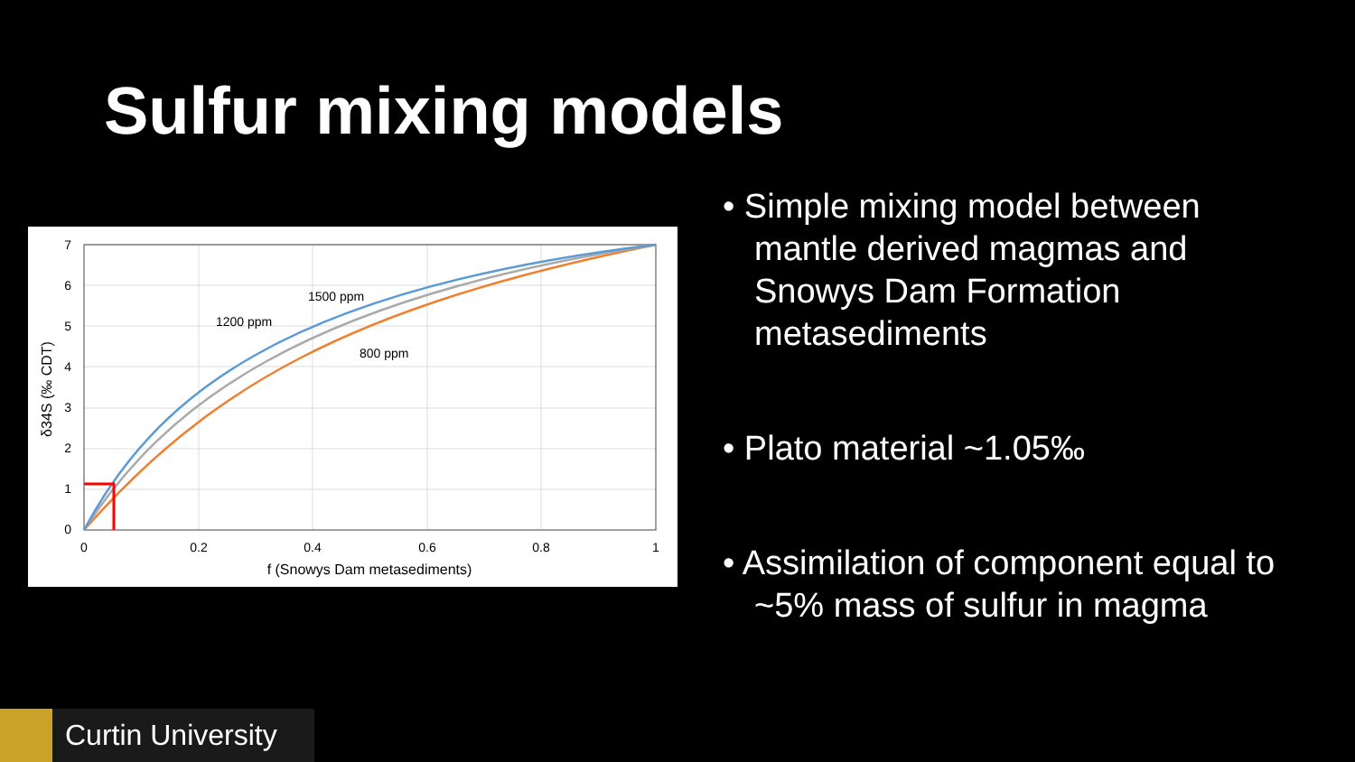Sulfur mixing models
1500 ppm
1200 ppm
800 ppm
0
1
2
3
4
5
6
7
0
0.2
0.4
0.6
0.8
1
f (Snowys Dam metasediments)
δ34S (‰ CDT)
• Simple mixing model between mantle derived magmas and Snowys Dam Formation metasediments
• Plato material ~1.05‰
• Assimilation of component equal to ~5% mass of sulfur in magma
Curtin University